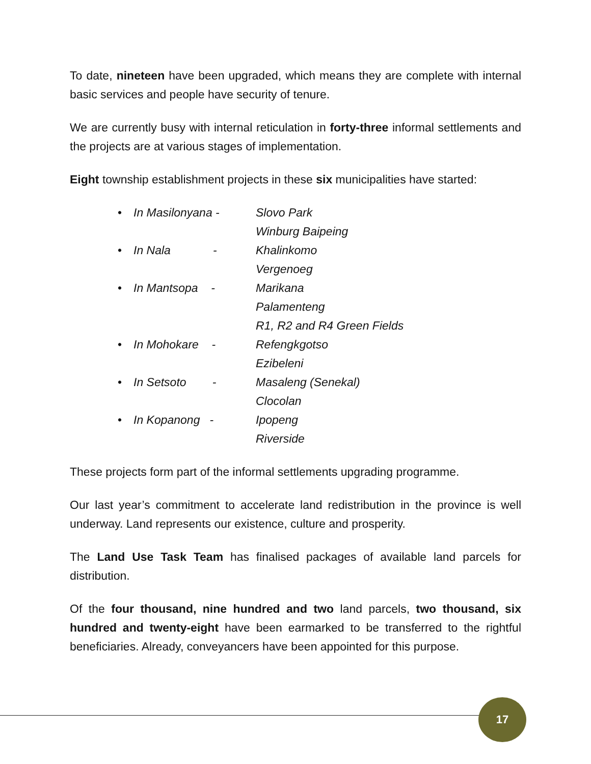To date, nineteen have been upgraded, which means they are complete with internal basic services and people have security of tenure.
We are currently busy with internal reticulation in forty-three informal settlements and the projects are at various stages of implementation.
Eight township establishment projects in these six municipalities have started:
• In Masilonyana - Slovo Park
Winburg Baipeing
• In Nala - Khalinkomo
Vergenoeg
• In Mantsopa - Marikana
Palamenteng
R1, R2 and R4 Green Fields
• In Mohokare - Refengkgotso
Ezibeleni
• In Setsoto - Masaleng (Senekal)
Clocolan
• In Kopanong - Ipopeng
Riverside
These projects form part of the informal settlements upgrading programme.
Our last year’s commitment to accelerate land redistribution in the province is well underway. Land represents our existence, culture and prosperity.
The Land Use Task Team has finalised packages of available land parcels for distribution.
Of the four thousand, nine hundred and two land parcels, two thousand, six hundred and twenty-eight have been earmarked to be transferred to the rightful beneficiaries. Already, conveyancers have been appointed for this purpose.
17